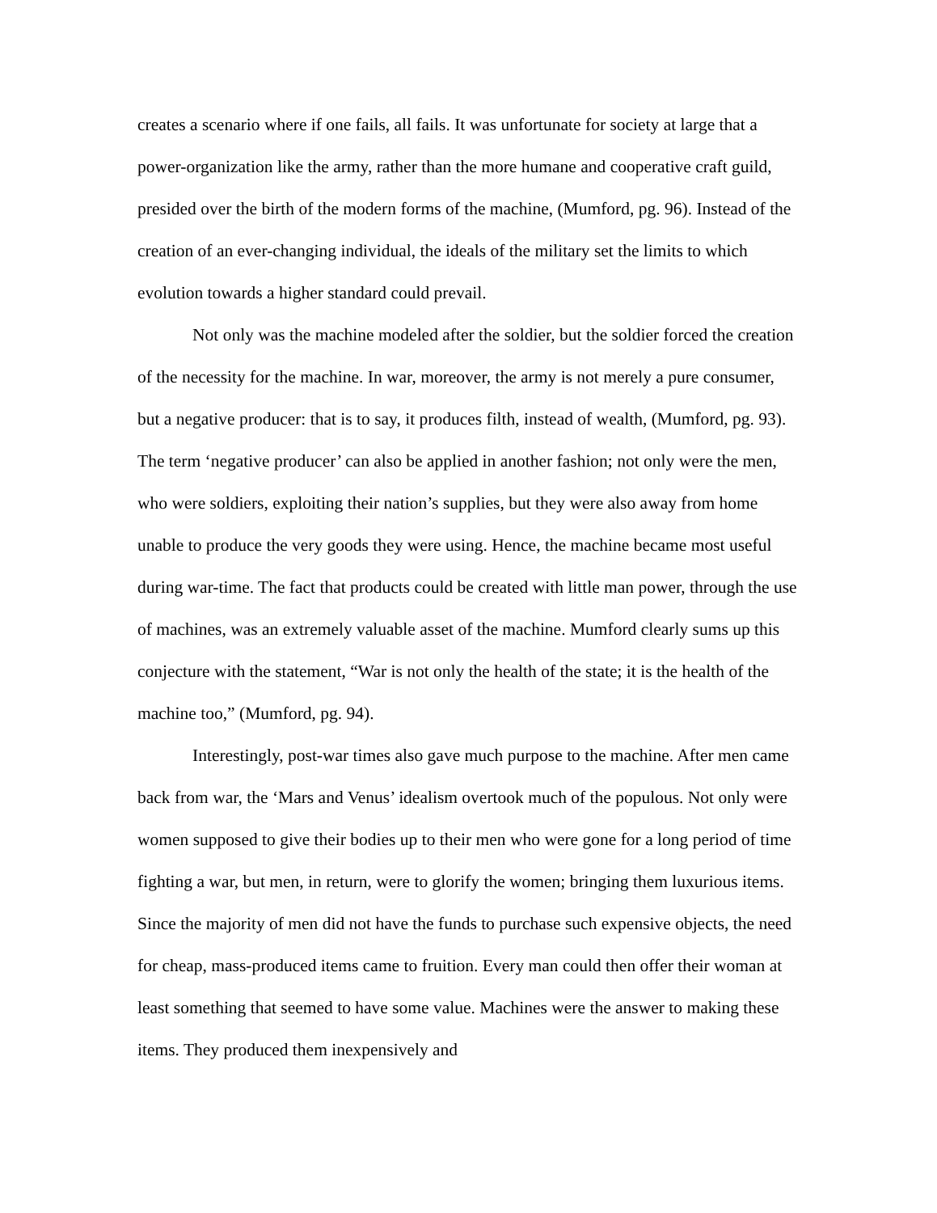creates a scenario where if one fails, all fails. It was unfortunate for society at large that a power-organization like the army, rather than the more humane and cooperative craft guild, presided over the birth of the modern forms of the machine, (Mumford, pg. 96). Instead of the creation of an ever-changing individual, the ideals of the military set the limits to which evolution towards a higher standard could prevail.
Not only was the machine modeled after the soldier, but the soldier forced the creation of the necessity for the machine. In war, moreover, the army is not merely a pure consumer, but a negative producer: that is to say, it produces filth, instead of wealth, (Mumford, pg. 93). The term ‘negative producer’ can also be applied in another fashion; not only were the men, who were soldiers, exploiting their nation’s supplies, but they were also away from home unable to produce the very goods they were using. Hence, the machine became most useful during war-time. The fact that products could be created with little man power, through the use of machines, was an extremely valuable asset of the machine. Mumford clearly sums up this conjecture with the statement, “War is not only the health of the state; it is the health of the machine too,” (Mumford, pg. 94).
Interestingly, post-war times also gave much purpose to the machine. After men came back from war, the ‘Mars and Venus’ idealism overtook much of the populous. Not only were women supposed to give their bodies up to their men who were gone for a long period of time fighting a war, but men, in return, were to glorify the women; bringing them luxurious items. Since the majority of men did not have the funds to purchase such expensive objects, the need for cheap, mass-produced items came to fruition. Every man could then offer their woman at least something that seemed to have some value. Machines were the answer to making these items. They produced them inexpensively and